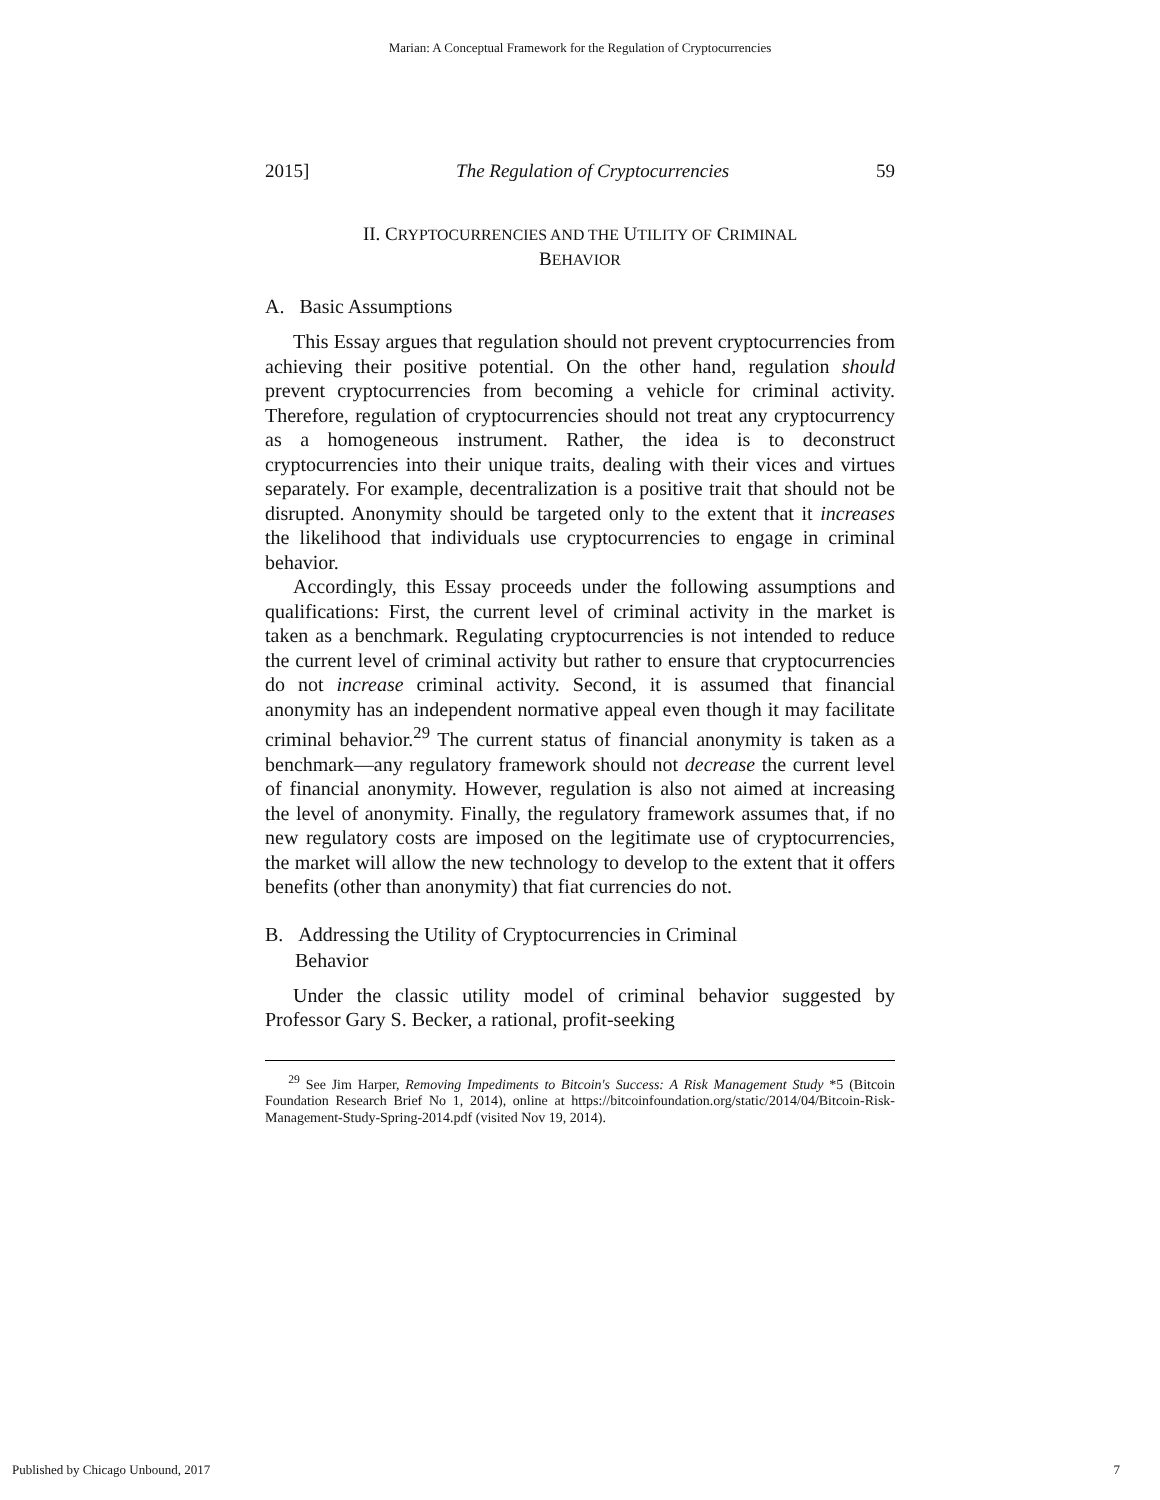Marian: A Conceptual Framework for the Regulation of Cryptocurrencies
2015] The Regulation of Cryptocurrencies 59
II. CRYPTOCURRENCIES AND THE UTILITY OF CRIMINAL
BEHAVIOR
A. Basic Assumptions
This Essay argues that regulation should not prevent cryptocurrencies from achieving their positive potential. On the other hand, regulation should prevent cryptocurrencies from becoming a vehicle for criminal activity. Therefore, regulation of cryptocurrencies should not treat any cryptocurrency as a homogeneous instrument. Rather, the idea is to deconstruct cryptocurrencies into their unique traits, dealing with their vices and virtues separately. For example, decentralization is a positive trait that should not be disrupted. Anonymity should be targeted only to the extent that it increases the likelihood that individuals use cryptocurrencies to engage in criminal behavior.
Accordingly, this Essay proceeds under the following assumptions and qualifications: First, the current level of criminal activity in the market is taken as a benchmark. Regulating cryptocurrencies is not intended to reduce the current level of criminal activity but rather to ensure that cryptocurrencies do not increase criminal activity. Second, it is assumed that financial anonymity has an independent normative appeal even though it may facilitate criminal behavior.<sup>29</sup> The current status of financial anonymity is taken as a benchmark—any regulatory framework should not decrease the current level of financial anonymity. However, regulation is also not aimed at increasing the level of anonymity. Finally, the regulatory framework assumes that, if no new regulatory costs are imposed on the legitimate use of cryptocurrencies, the market will allow the new technology to develop to the extent that it offers benefits (other than anonymity) that fiat currencies do not.
B. Addressing the Utility of Cryptocurrencies in Criminal
Behavior
Under the classic utility model of criminal behavior suggested by Professor Gary S. Becker, a rational, profit-seeking
<sup>29</sup> See Jim Harper, Removing Impediments to Bitcoin's Success: A Risk Management Study *5 (Bitcoin Foundation Research Brief No 1, 2014), online at https://bitcoinfoundation.org/static/2014/04/Bitcoin-Risk-Management-Study-Spring-2014.pdf (visited Nov 19, 2014).
Published by Chicago Unbound, 2017 7